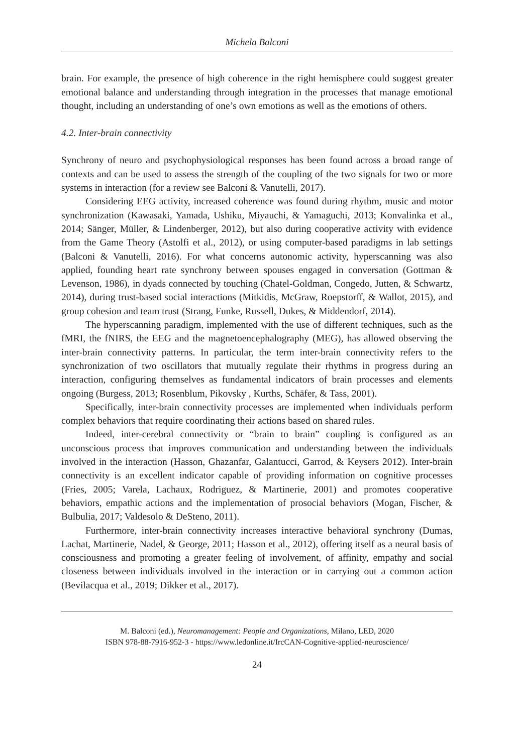Michela Balconi
brain. For example, the presence of high coherence in the right hemisphere could suggest greater emotional balance and understanding through integration in the processes that manage emotional thought, including an understanding of one’s own emotions as well as the emotions of others.
4.2. Inter-brain connectivity
Synchrony of neuro and psychophysiological responses has been found across a broad range of contexts and can be used to assess the strength of the coupling of the two signals for two or more systems in interaction (for a review see Balconi & Vanutelli, 2017).
Considering EEG activity, increased coherence was found during rhythm, music and motor synchronization (Kawasaki, Yamada, Ushiku, Miyauchi, & Yamaguchi, 2013; Konvalinka et al., 2014; Sänger, Müller, & Lindenberger, 2012), but also during cooperative activity with evidence from the Game Theory (Astolfi et al., 2012), or using computer-based paradigms in lab settings (Balconi & Vanutelli, 2016). For what concerns autonomic activity, hyperscanning was also applied, founding heart rate synchrony between spouses engaged in conversation (Gottman & Levenson, 1986), in dyads connected by touching (Chatel-Goldman, Congedo, Jutten, & Schwartz, 2014), during trust-based social interactions (Mitkidis, McGraw, Roepstorff, & Wallot, 2015), and group cohesion and team trust (Strang, Funke, Russell, Dukes, & Middendorf, 2014).
The hyperscanning paradigm, implemented with the use of different techniques, such as the fMRI, the fNIRS, the EEG and the magnetoencephalography (MEG), has allowed observing the inter-brain connectivity patterns. In particular, the term inter-brain connectivity refers to the synchronization of two oscillators that mutually regulate their rhythms in progress during an interaction, configuring themselves as fundamental indicators of brain processes and elements ongoing (Burgess, 2013; Rosenblum, Pikovsky , Kurths, Schäfer, & Tass, 2001).
Specifically, inter-brain connectivity processes are implemented when individuals perform complex behaviors that require coordinating their actions based on shared rules.
Indeed, inter-cerebral connectivity or “brain to brain” coupling is configured as an unconscious process that improves communication and understanding between the individuals involved in the interaction (Hasson, Ghazanfar, Galantucci, Garrod, & Keysers 2012). Inter-brain connectivity is an excellent indicator capable of providing information on cognitive processes (Fries, 2005; Varela, Lachaux, Rodriguez, & Martinerie, 2001) and promotes cooperative behaviors, empathic actions and the implementation of prosocial behaviors (Mogan, Fischer, & Bulbulia, 2017; Valdesolo & DeSteno, 2011).
Furthermore, inter-brain connectivity increases interactive behavioral synchrony (Dumas, Lachat, Martinerie, Nadel, & George, 2011; Hasson et al., 2012), offering itself as a neural basis of consciousness and promoting a greater feeling of involvement, of affinity, empathy and social closeness between individuals involved in the interaction or in carrying out a common action (Bevilacqua et al., 2019; Dikker et al., 2017).
M. Balconi (ed.), Neuromanagement: People and Organizations, Milano, LED, 2020
ISBN 978-88-7916-952-3 - https://www.ledonline.it/IrcCAN-Cognitive-applied-neuroscience/
24